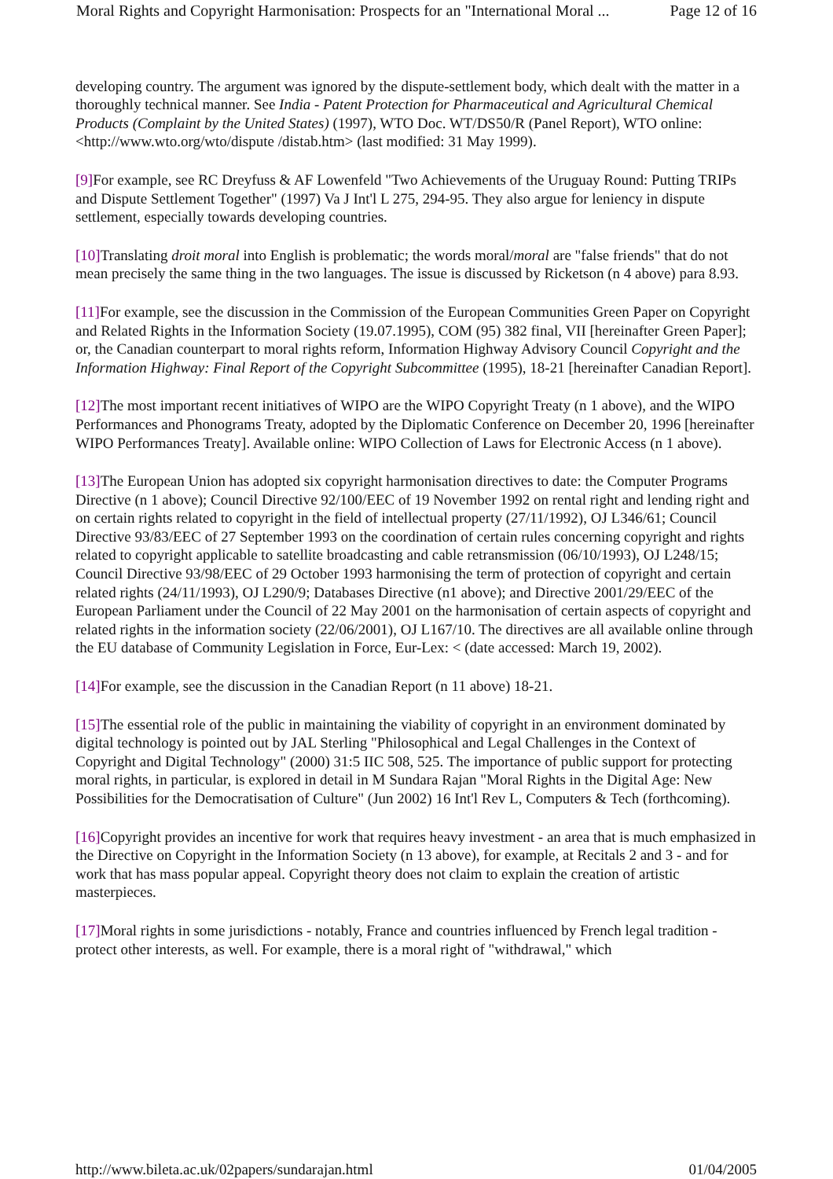Moral Rights and Copyright Harmonisation: Prospects for an "International Moral ... Page 12 of 16
developing country. The argument was ignored by the dispute-settlement body, which dealt with the matter in a thoroughly technical manner. See India - Patent Protection for Pharmaceutical and Agricultural Chemical Products (Complaint by the United States) (1997), WTO Doc. WT/DS50/R (Panel Report), WTO online: <http://www.wto.org/wto/dispute /distab.htm> (last modified: 31 May 1999).
[9] For example, see RC Dreyfuss & AF Lowenfeld "Two Achievements of the Uruguay Round: Putting TRIPs and Dispute Settlement Together" (1997) Va J Int'l L 275, 294-95. They also argue for leniency in dispute settlement, especially towards developing countries.
[10] Translating droit moral into English is problematic; the words moral/moral are "false friends" that do not mean precisely the same thing in the two languages. The issue is discussed by Ricketson (n 4 above) para 8.93.
[11] For example, see the discussion in the Commission of the European Communities Green Paper on Copyright and Related Rights in the Information Society (19.07.1995), COM (95) 382 final, VII [hereinafter Green Paper]; or, the Canadian counterpart to moral rights reform, Information Highway Advisory Council Copyright and the Information Highway: Final Report of the Copyright Subcommittee (1995), 18-21 [hereinafter Canadian Report].
[12] The most important recent initiatives of WIPO are the WIPO Copyright Treaty (n 1 above), and the WIPO Performances and Phonograms Treaty, adopted by the Diplomatic Conference on December 20, 1996 [hereinafter WIPO Performances Treaty]. Available online: WIPO Collection of Laws for Electronic Access (n 1 above).
[13] The European Union has adopted six copyright harmonisation directives to date: the Computer Programs Directive (n 1 above); Council Directive 92/100/EEC of 19 November 1992 on rental right and lending right and on certain rights related to copyright in the field of intellectual property (27/11/1992), OJ L346/61; Council Directive 93/83/EEC of 27 September 1993 on the coordination of certain rules concerning copyright and rights related to copyright applicable to satellite broadcasting and cable retransmission (06/10/1993), OJ L248/15; Council Directive 93/98/EEC of 29 October 1993 harmonising the term of protection of copyright and certain related rights (24/11/1993), OJ L290/9; Databases Directive (n1 above); and Directive 2001/29/EEC of the European Parliament under the Council of 22 May 2001 on the harmonisation of certain aspects of copyright and related rights in the information society (22/06/2001), OJ L167/10. The directives are all available online through the EU database of Community Legislation in Force, Eur-Lex: < (date accessed: March 19, 2002).
[14] For example, see the discussion in the Canadian Report (n 11 above) 18-21.
[15] The essential role of the public in maintaining the viability of copyright in an environment dominated by digital technology is pointed out by JAL Sterling "Philosophical and Legal Challenges in the Context of Copyright and Digital Technology" (2000) 31:5 IIC 508, 525. The importance of public support for protecting moral rights, in particular, is explored in detail in M Sundara Rajan "Moral Rights in the Digital Age: New Possibilities for the Democratisation of Culture" (Jun 2002) 16 Int'l Rev L, Computers & Tech (forthcoming).
[16] Copyright provides an incentive for work that requires heavy investment - an area that is much emphasized in the Directive on Copyright in the Information Society (n 13 above), for example, at Recitals 2 and 3 - and for work that has mass popular appeal. Copyright theory does not claim to explain the creation of artistic masterpieces.
[17] Moral rights in some jurisdictions - notably, France and countries influenced by French legal tradition - protect other interests, as well. For example, there is a moral right of "withdrawal," which
http://www.bileta.ac.uk/02papers/sundarajan.html 01/04/2005